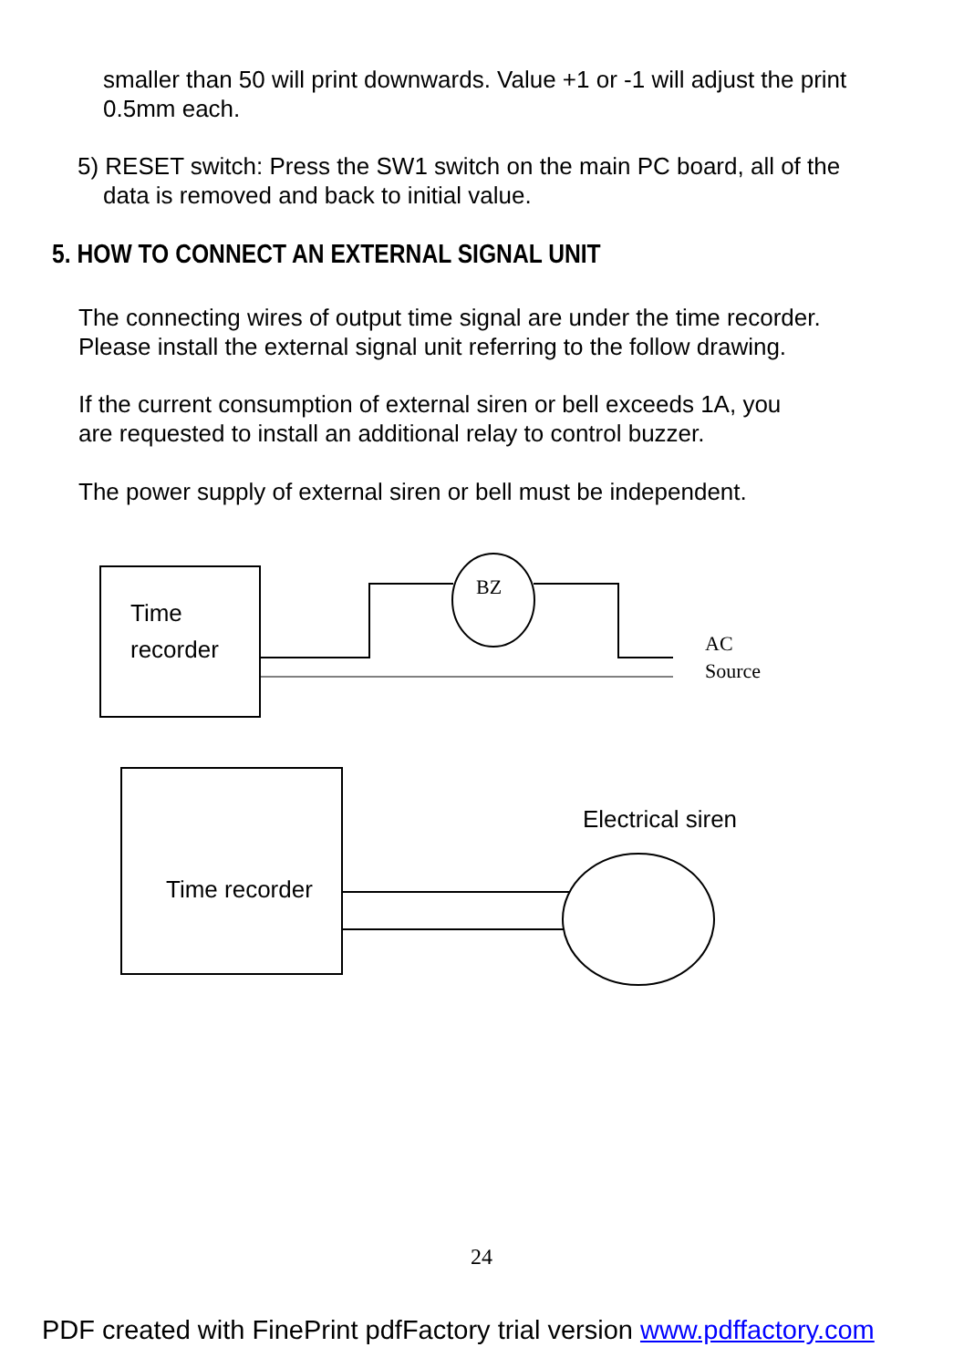smaller than 50 will print downwards. Value +1 or -1 will adjust the print
0.5mm each.
5) RESET switch: Press the SW1 switch on the main PC board, all of the
data is removed and back to initial value.
5. HOW TO CONNECT AN EXTERNAL SIGNAL UNIT
The connecting wires of output time signal are under the time recorder.
Please install the external signal unit referring to the follow drawing.
If the current consumption of external siren or bell exceeds 1A, you
are requested to install an additional relay to control buzzer.
The power supply of external siren or bell must be independent.
BZ
AC
Source
Time
recorder
Time recorder
Electrical siren
24
PDF created with FinePrint pdfFactory trial version www.pdffactory.com